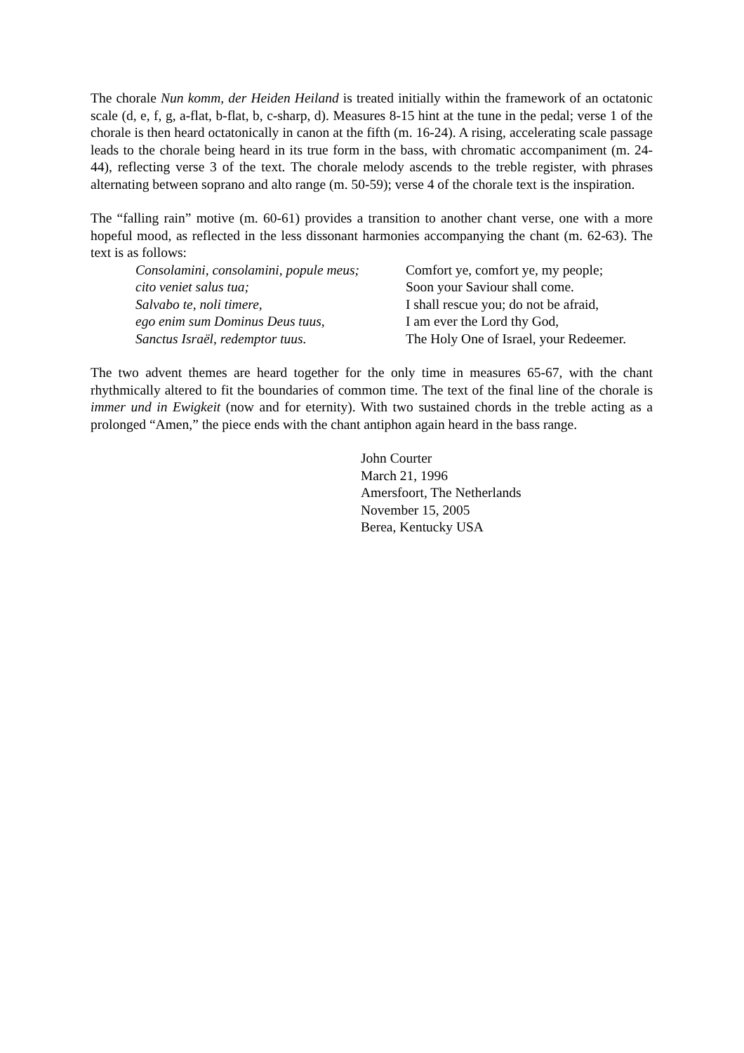The chorale Nun komm, der Heiden Heiland is treated initially within the framework of an octatonic scale (d, e, f, g, a-flat, b-flat, b, c-sharp, d). Measures 8-15 hint at the tune in the pedal; verse 1 of the chorale is then heard octatonically in canon at the fifth (m. 16-24). A rising, accelerating scale passage leads to the chorale being heard in its true form in the bass, with chromatic accompaniment (m. 24-44), reflecting verse 3 of the text. The chorale melody ascends to the treble register, with phrases alternating between soprano and alto range (m. 50-59); verse 4 of the chorale text is the inspiration.
The “falling rain” motive (m. 60-61) provides a transition to another chant verse, one with a more hopeful mood, as reflected in the less dissonant harmonies accompanying the chant (m. 62-63). The text is as follows:
Consolamini, consolamini, popule meus; Comfort ye, comfort ye, my people; cito veniet salus tua; Soon your Saviour shall come. Salvabo te, noli timere, I shall rescue you; do not be afraid, ego enim sum Dominus Deus tuus, I am ever the Lord thy God, Sanctus Israël, redemptor tuus. The Holy One of Israel, your Redeemer.
The two advent themes are heard together for the only time in measures 65-67, with the chant rhythmically altered to fit the boundaries of common time. The text of the final line of the chorale is immer und in Ewigkeit (now and for eternity). With two sustained chords in the treble acting as a prolonged “Amen,” the piece ends with the chant antiphon again heard in the bass range.
John Courter
March 21, 1996
Amersfoort, The Netherlands
November 15, 2005
Berea, Kentucky USA